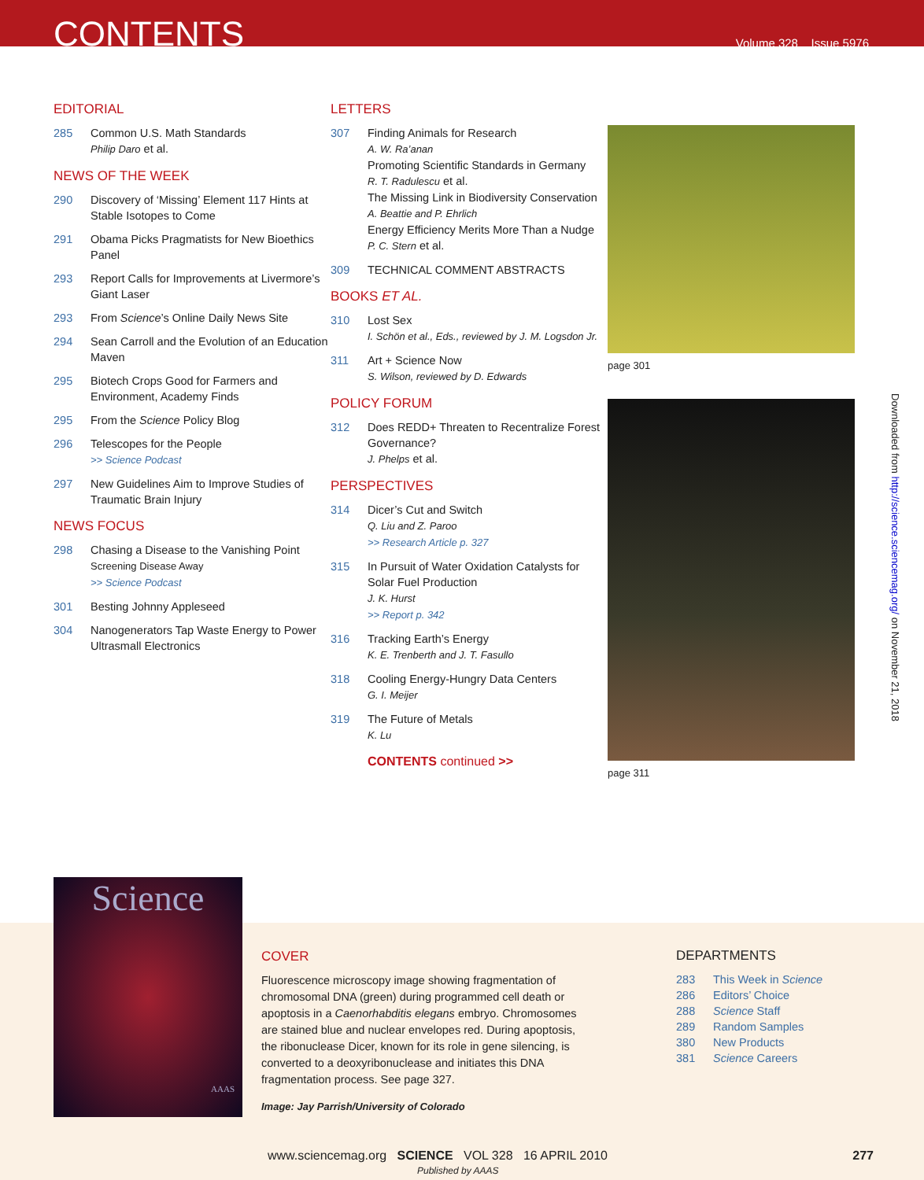CONTENTS
Volume 328 Issue 5976
EDITORIAL
285 Common U.S. Math Standards
Philip Daro et al.
NEWS OF THE WEEK
290 Discovery of ‘Missing’ Element 117 Hints at Stable Isotopes to Come
291 Obama Picks Pragmatists for New Bioethics Panel
293 Report Calls for Improvements at Livermore’s Giant Laser
293 From Science’s Online Daily News Site
294 Sean Carroll and the Evolution of an Education Maven
295 Biotech Crops Good for Farmers and Environment, Academy Finds
295 From the Science Policy Blog
296 Telescopes for the People
>> Science Podcast
297 New Guidelines Aim to Improve Studies of Traumatic Brain Injury
NEWS FOCUS
298 Chasing a Disease to the Vanishing Point
Screening Disease Away
>> Science Podcast
301 Besting Johnny Appleseed
304 Nanogenerators Tap Waste Energy to Power Ultrasmall Electronics
LETTERS
307 Finding Animals for Research
A. W. Ra’anan
Promoting Scientific Standards in Germany
R. T. Radulescu et al.
The Missing Link in Biodiversity Conservation
A. Beattie and P. Ehrlich
Energy Efficiency Merits More Than a Nudge
P. C. Stern et al.
309 TECHNICAL COMMENT ABSTRACTS
BOOKS ET AL.
310 Lost Sex
I. Schön et al., Eds., reviewed by J. M. Logsdon Jr.
311 Art + Science Now
S. Wilson, reviewed by D. Edwards
POLICY FORUM
312 Does REDD+ Threaten to Recentralize Forest Governance?
J. Phelps et al.
PERSPECTIVES
314 Dicer’s Cut and Switch
Q. Liu and Z. Paroo
>> Research Article p. 327
315 In Pursuit of Water Oxidation Catalysts for Solar Fuel Production
J. K. Hurst
>> Report p. 342
316 Tracking Earth’s Energy
K. E. Trenberth and J. T. Fasullo
318 Cooling Energy-Hungry Data Centers
G. I. Meijer
319 The Future of Metals
K. Lu
CONTENTS continued >>
page 301
page 311
Downloaded from http://science.sciencemag.org/ on November 21, 2018
Science
AAAS
COVER
Fluorescence microscopy image showing fragmentation of chromosomal DNA (green) during programmed cell death or apoptosis in a Caenorhabditis elegans embryo. Chromosomes are stained blue and nuclear envelopes red. During apoptosis, the ribonuclease Dicer, known for its role in gene silencing, is converted to a deoxyribonuclease and initiates this DNA fragmentation process. See page 327.
Image: Jay Parrish/University of Colorado
DEPARTMENTS
283 This Week in Science
286 Editors’ Choice
288 Science Staff
289 Random Samples
380 New Products
381 Science Careers
www.sciencemag.org SCIENCE VOL 328 16 APRIL 2010 277
Published by AAAS